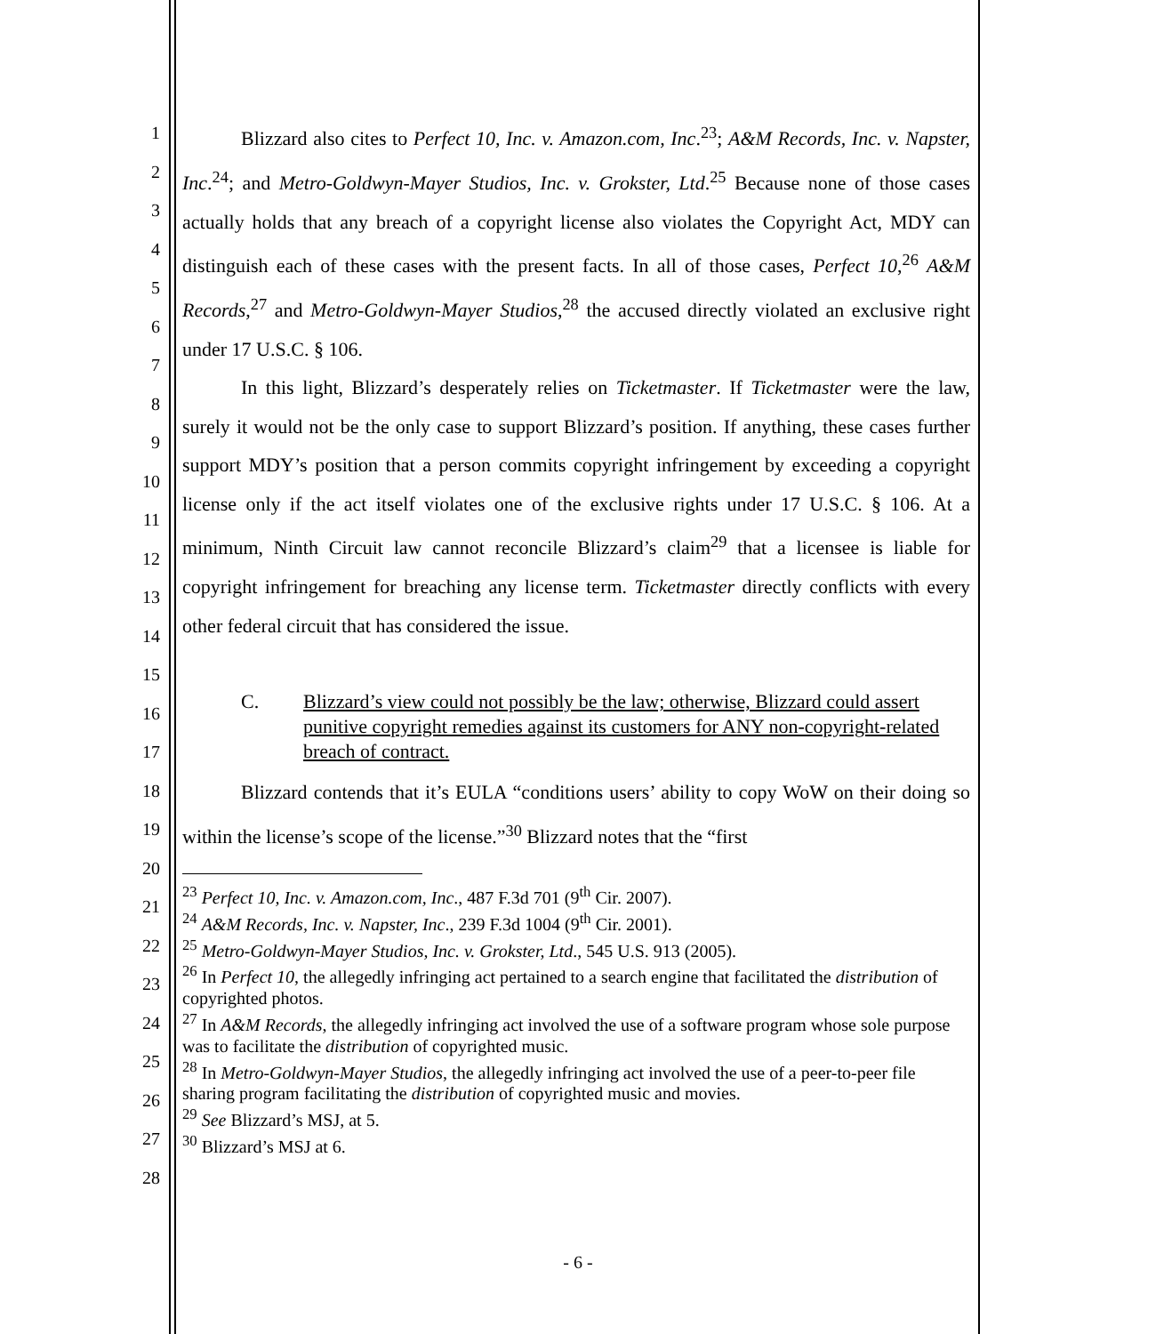1
2
3
4
5
6
7
8
9
10
11
12
13
14
15
16
17
18
19
20
21
22
23
24
25
26
27
28
Blizzard also cites to Perfect 10, Inc. v. Amazon.com, Inc.<sup>23</sup>; A&M Records, Inc. v. Napster, Inc.<sup>24</sup>; and Metro-Goldwyn-Mayer Studios, Inc. v. Grokster, Ltd.<sup>25</sup> Because none of those cases actually holds that any breach of a copyright license also violates the Copyright Act, MDY can distinguish each of these cases with the present facts. In all of those cases, Perfect 10,<sup>26</sup> A&M Records,<sup>27</sup> and Metro-Goldwyn-Mayer Studios,<sup>28</sup> the accused directly violated an exclusive right under 17 U.S.C. § 106.
In this light, Blizzard’s desperately relies on Ticketmaster. If Ticketmaster were the law, surely it would not be the only case to support Blizzard’s position. If anything, these cases further support MDY’s position that a person commits copyright infringement by exceeding a copyright license only if the act itself violates one of the exclusive rights under 17 U.S.C. § 106. At a minimum, Ninth Circuit law cannot reconcile Blizzard’s claim<sup>29</sup> that a licensee is liable for copyright infringement for breaching any license term. Ticketmaster directly conflicts with every other federal circuit that has considered the issue.
C. Blizzard’s view could not possibly be the law; otherwise, Blizzard could assert punitive copyright remedies against its customers for ANY non-copyright-related breach of contract.
Blizzard contends that it’s EULA “conditions users’ ability to copy WoW on their doing so within the license’s scope of the license.”<sup>30</sup> Blizzard notes that the “first
<sup>23</sup> Perfect 10, Inc. v. Amazon.com, Inc., 487 F.3d 701 (9<sup>th</sup> Cir. 2007).
<sup>24</sup> A&M Records, Inc. v. Napster, Inc., 239 F.3d 1004 (9<sup>th</sup> Cir. 2001).
<sup>25</sup> Metro-Goldwyn-Mayer Studios, Inc. v. Grokster, Ltd., 545 U.S. 913 (2005).
<sup>26</sup> In Perfect 10, the allegedly infringing act pertained to a search engine that facilitated the distribution of copyrighted photos.
<sup>27</sup> In A&M Records, the allegedly infringing act involved the use of a software program whose sole purpose was to facilitate the distribution of copyrighted music.
<sup>28</sup> In Metro-Goldwyn-Mayer Studios, the allegedly infringing act involved the use of a peer-to-peer file sharing program facilitating the distribution of copyrighted music and movies.
<sup>29</sup> See Blizzard’s MSJ, at 5.
<sup>30</sup> Blizzard’s MSJ at 6.
- 6 -